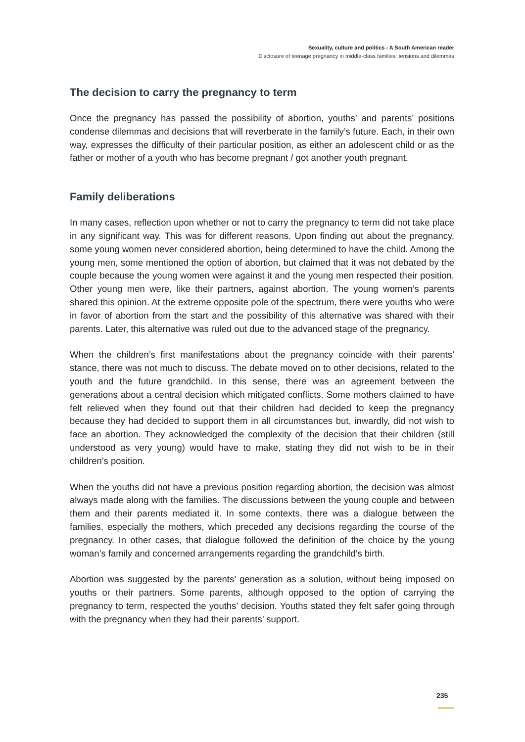Sexuality, culture and politics - A South American reader
Disclosure of teenage pregnancy in middle-class families: tensions and dilemmas
The decision to carry the pregnancy to term
Once the pregnancy has passed the possibility of abortion, youths’ and parents’ positions condense dilemmas and decisions that will reverberate in the family’s future. Each, in their own way, expresses the difficulty of their particular position, as either an adolescent child or as the father or mother of a youth who has become pregnant / got another youth pregnant.
Family deliberations
In many cases, reflection upon whether or not to carry the pregnancy to term did not take place in any significant way. This was for different reasons. Upon finding out about the pregnancy, some young women never considered abortion, being determined to have the child. Among the young men, some mentioned the option of abortion, but claimed that it was not debated by the couple because the young women were against it and the young men respected their position. Other young men were, like their partners, against abortion. The young women’s parents shared this opinion. At the extreme opposite pole of the spectrum, there were youths who were in favor of abortion from the start and the possibility of this alternative was shared with their parents. Later, this alternative was ruled out due to the advanced stage of the pregnancy.
When the children’s first manifestations about the pregnancy coincide with their parents’ stance, there was not much to discuss. The debate moved on to other decisions, related to the youth and the future grandchild. In this sense, there was an agreement between the generations about a central decision which mitigated conflicts. Some mothers claimed to have felt relieved when they found out that their children had decided to keep the pregnancy because they had decided to support them in all circumstances but, inwardly, did not wish to face an abortion. They acknowledged the complexity of the decision that their children (still understood as very young) would have to make, stating they did not wish to be in their children’s position.
When the youths did not have a previous position regarding abortion, the decision was almost always made along with the families. The discussions between the young couple and between them and their parents mediated it. In some contexts, there was a dialogue between the families, especially the mothers, which preceded any decisions regarding the course of the pregnancy. In other cases, that dialogue followed the definition of the choice by the young woman’s family and concerned arrangements regarding the grandchild’s birth.
Abortion was suggested by the parents’ generation as a solution, without being imposed on youths or their partners. Some parents, although opposed to the option of carrying the pregnancy to term, respected the youths’ decision. Youths stated they felt safer going through with the pregnancy when they had their parents’ support.
235